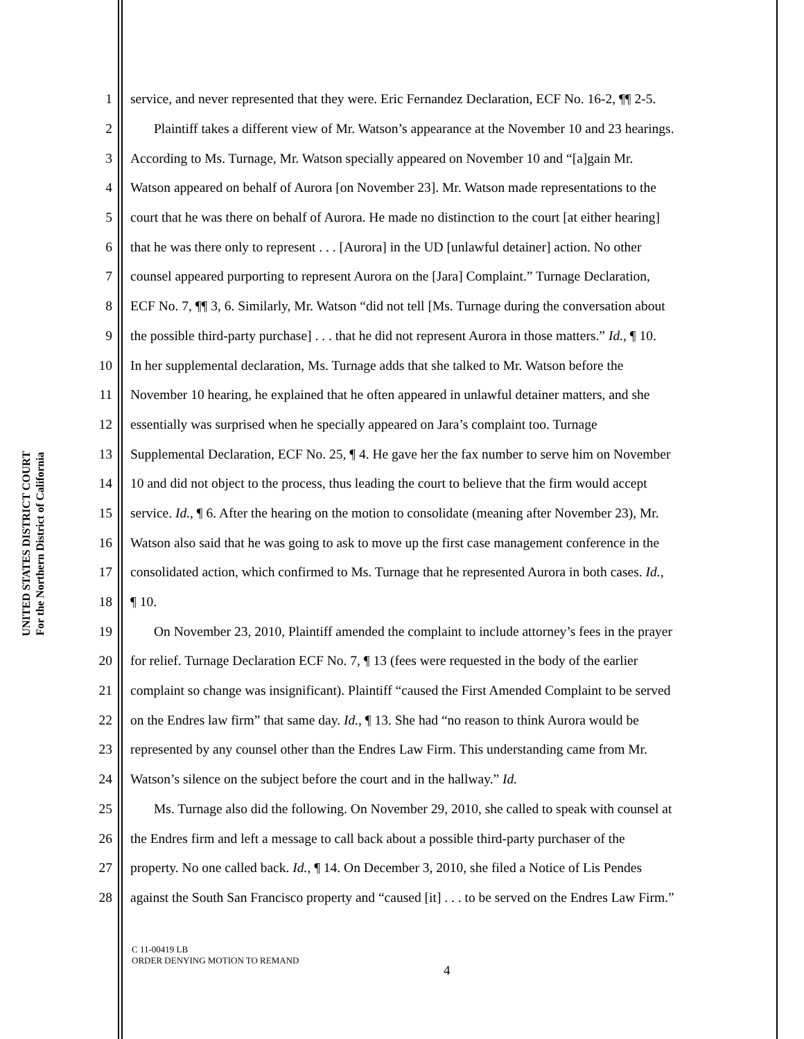UNITED STATES DISTRICT COURT
For the Northern District of California
1 service, and never represented that they were. Eric Fernandez Declaration, ECF No. 16-2, ¶¶ 2-5.
2 Plaintiff takes a different view of Mr. Watson’s appearance at the November 10 and 23 hearings.
3 According to Ms. Turnage, Mr. Watson specially appeared on November 10 and “[a]gain Mr.
4 Watson appeared on behalf of Aurora [on November 23]. Mr. Watson made representations to the
5 court that he was there on behalf of Aurora. He made no distinction to the court [at either hearing]
6 that he was there only to represent . . . [Aurora] in the UD [unlawful detainer] action. No other
7 counsel appeared purporting to represent Aurora on the [Jara] Complaint.” Turnage Declaration,
8 ECF No. 7, ¶¶ 3, 6. Similarly, Mr. Watson “did not tell [Ms. Turnage during the conversation about
9 the possible third-party purchase] . . . that he did not represent Aurora in those matters.” Id., ¶ 10.
10 In her supplemental declaration, Ms. Turnage adds that she talked to Mr. Watson before the
11 November 10 hearing, he explained that he often appeared in unlawful detainer matters, and she
12 essentially was surprised when he specially appeared on Jara’s complaint too. Turnage
13 Supplemental Declaration, ECF No. 25, ¶ 4. He gave her the fax number to serve him on November
14 10 and did not object to the process, thus leading the court to believe that the firm would accept
15 service. Id., ¶ 6. After the hearing on the motion to consolidate (meaning after November 23), Mr.
16 Watson also said that he was going to ask to move up the first case management conference in the
17 consolidated action, which confirmed to Ms. Turnage that he represented Aurora in both cases. Id.,
18 ¶ 10.
19 On November 23, 2010, Plaintiff amended the complaint to include attorney’s fees in the prayer
20 for relief. Turnage Declaration ECF No. 7, ¶ 13 (fees were requested in the body of the earlier
21 complaint so change was insignificant). Plaintiff “caused the First Amended Complaint to be served
22 on the Endres law firm” that same day. Id., ¶ 13. She had “no reason to think Aurora would be
23 represented by any counsel other than the Endres Law Firm. This understanding came from Mr.
24 Watson’s silence on the subject before the court and in the hallway.” Id.
25 Ms. Turnage also did the following. On November 29, 2010, she called to speak with counsel at
26 the Endres firm and left a message to call back about a possible third-party purchaser of the
27 property. No one called back. Id., ¶ 14. On December 3, 2010, she filed a Notice of Lis Pendes
28 against the South San Francisco property and “caused [it] . . . to be served on the Endres Law Firm.”
C 11-00419 LB
ORDER DENYING MOTION TO REMAND
4